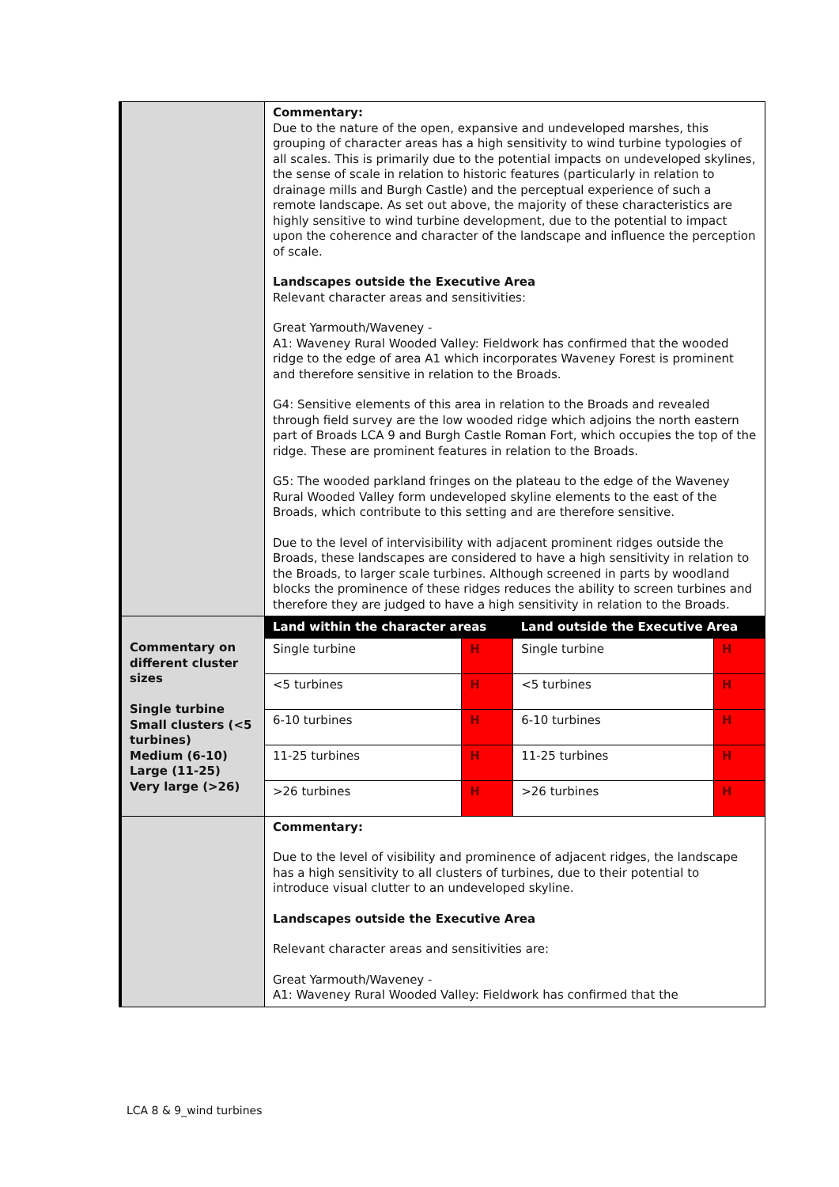| | Commentary: Due to the nature of the open, expansive and undeveloped marshes, this grouping of character areas has a high sensitivity to wind turbine typologies of all scales. This is primarily due to the potential impacts on undeveloped skylines, the sense of scale in relation to historic features (particularly in relation to drainage mills and Burgh Castle) and the perceptual experience of such a remote landscape. As set out above, the majority of these characteristics are highly sensitive to wind turbine development, due to the potential to impact upon the coherence and character of the landscape and influence the perception of scale. Landscapes outside the Executive Area Relevant character areas and sensitivities: Great Yarmouth/Waveney - A1: Waveney Rural Wooded Valley: Fieldwork has confirmed that the wooded ridge to the edge of area A1 which incorporates Waveney Forest is prominent and therefore sensitive in relation to the Broads. G4: Sensitive elements of this area in relation to the Broads and revealed through field survey are the low wooded ridge which adjoins the north eastern part of Broads LCA 9 and Burgh Castle Roman Fort, which occupies the top of the ridge. These are prominent features in relation to the Broads. G5: The wooded parkland fringes on the plateau to the edge of the Waveney Rural Wooded Valley form undeveloped skyline elements to the east of the Broads, which contribute to this setting and are therefore sensitive. Due to the level of intervisibility with adjacent prominent ridges outside the Broads, these landscapes are considered to have a high sensitivity in relation to the Broads, to larger scale turbines. Although screened in parts by woodland blocks the prominence of these ridges reduces the ability to screen turbines and therefore they are judged to have a high sensitivity in relation to the Broads. |
| Commentary on different cluster sizes Single turbine Small clusters (<5 turbines) Medium (6-10) Large (11-25) Very large (>26) | / Land within the character areas / / Land outside the Executive Area / / / --- / --- / --- / --- / / Single turbine / H / Single turbine / H / / <5 turbines / H / <5 turbines / H / / 6-10 turbines / H / 6-10 turbines / H / / 11-25 turbines / H / 11-25 turbines / H / / >26 turbines / H / >26 turbines / H / |
| | Commentary: Due to the level of visibility and prominence of adjacent ridges, the landscape has a high sensitivity to all clusters of turbines, due to their potential to introduce visual clutter to an undeveloped skyline. Landscapes outside the Executive Area Relevant character areas and sensitivities are: Great Yarmouth/Waveney - A1: Waveney Rural Wooded Valley: Fieldwork has confirmed that the |
LCA 8 & 9_wind turbines